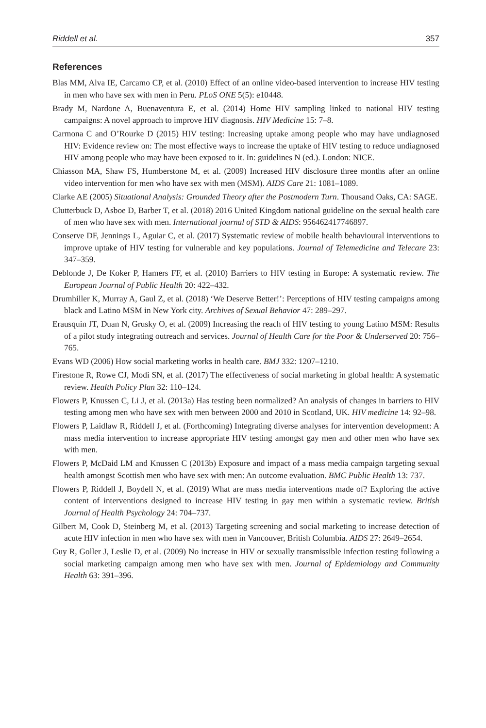Riddell et al. 357
References
Blas MM, Alva IE, Carcamo CP, et al. (2010) Effect of an online video-based intervention to increase HIV testing in men who have sex with men in Peru. PLoS ONE 5(5): e10448.
Brady M, Nardone A, Buenaventura E, et al. (2014) Home HIV sampling linked to national HIV testing campaigns: A novel approach to improve HIV diagnosis. HIV Medicine 15: 7–8.
Carmona C and O’Rourke D (2015) HIV testing: Increasing uptake among people who may have undiagnosed HIV: Evidence review on: The most effective ways to increase the uptake of HIV testing to reduce undiagnosed HIV among people who may have been exposed to it. In: guidelines N (ed.). London: NICE.
Chiasson MA, Shaw FS, Humberstone M, et al. (2009) Increased HIV disclosure three months after an online video intervention for men who have sex with men (MSM). AIDS Care 21: 1081–1089.
Clarke AE (2005) Situational Analysis: Grounded Theory after the Postmodern Turn. Thousand Oaks, CA: SAGE.
Clutterbuck D, Asboe D, Barber T, et al. (2018) 2016 United Kingdom national guideline on the sexual health care of men who have sex with men. International journal of STD & AIDS: 956462417746897.
Conserve DF, Jennings L, Aguiar C, et al. (2017) Systematic review of mobile health behavioural interventions to improve uptake of HIV testing for vulnerable and key populations. Journal of Telemedicine and Telecare 23: 347–359.
Deblonde J, De Koker P, Hamers FF, et al. (2010) Barriers to HIV testing in Europe: A systematic review. The European Journal of Public Health 20: 422–432.
Drumhiller K, Murray A, Gaul Z, et al. (2018) ‘We Deserve Better!’: Perceptions of HIV testing campaigns among black and Latino MSM in New York city. Archives of Sexual Behavior 47: 289–297.
Erausquin JT, Duan N, Grusky O, et al. (2009) Increasing the reach of HIV testing to young Latino MSM: Results of a pilot study integrating outreach and services. Journal of Health Care for the Poor & Underserved 20: 756–765.
Evans WD (2006) How social marketing works in health care. BMJ 332: 1207–1210.
Firestone R, Rowe CJ, Modi SN, et al. (2017) The effectiveness of social marketing in global health: A systematic review. Health Policy Plan 32: 110–124.
Flowers P, Knussen C, Li J, et al. (2013a) Has testing been normalized? An analysis of changes in barriers to HIV testing among men who have sex with men between 2000 and 2010 in Scotland, UK. HIV medicine 14: 92–98.
Flowers P, Laidlaw R, Riddell J, et al. (Forthcoming) Integrating diverse analyses for intervention development: A mass media intervention to increase appropriate HIV testing amongst gay men and other men who have sex with men.
Flowers P, McDaid LM and Knussen C (2013b) Exposure and impact of a mass media campaign targeting sexual health amongst Scottish men who have sex with men: An outcome evaluation. BMC Public Health 13: 737.
Flowers P, Riddell J, Boydell N, et al. (2019) What are mass media interventions made of? Exploring the active content of interventions designed to increase HIV testing in gay men within a systematic review. British Journal of Health Psychology 24: 704–737.
Gilbert M, Cook D, Steinberg M, et al. (2013) Targeting screening and social marketing to increase detection of acute HIV infection in men who have sex with men in Vancouver, British Columbia. AIDS 27: 2649–2654.
Guy R, Goller J, Leslie D, et al. (2009) No increase in HIV or sexually transmissible infection testing following a social marketing campaign among men who have sex with men. Journal of Epidemiology and Community Health 63: 391–396.